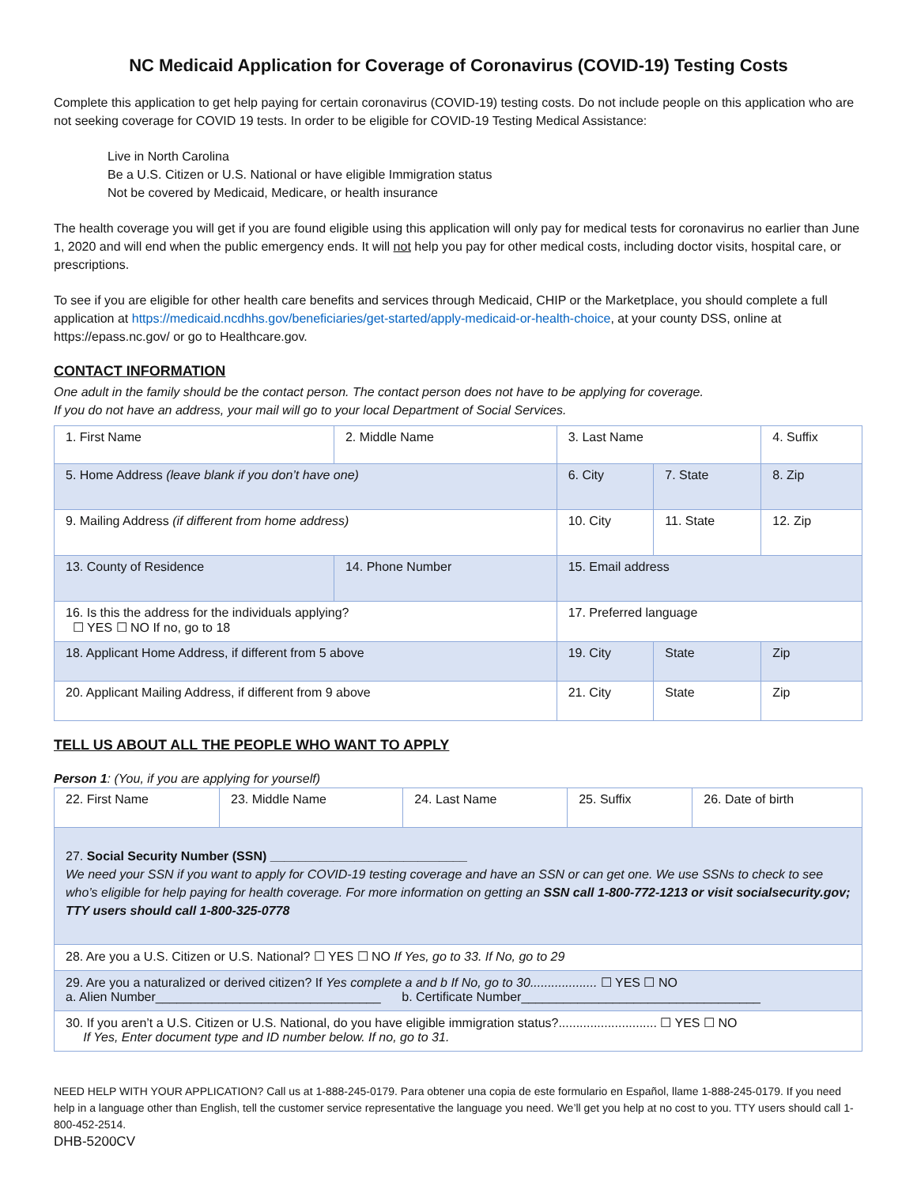NC Medicaid Application for Coverage of Coronavirus (COVID-19) Testing Costs
Complete this application to get help paying for certain coronavirus (COVID-19) testing costs. Do not include people on this application who are not seeking coverage for COVID 19 tests. In order to be eligible for COVID-19 Testing Medical Assistance:
Live in North Carolina
Be a U.S. Citizen or U.S. National or have eligible Immigration status
Not be covered by Medicaid, Medicare, or health insurance
The health coverage you will get if you are found eligible using this application will only pay for medical tests for coronavirus no earlier than June 1, 2020 and will end when the public emergency ends. It will not help you pay for other medical costs, including doctor visits, hospital care, or prescriptions.
To see if you are eligible for other health care benefits and services through Medicaid, CHIP or the Marketplace, you should complete a full application at https://medicaid.ncdhhs.gov/beneficiaries/get-started/apply-medicaid-or-health-choice, at your county DSS, online at https://epass.nc.gov/ or go to Healthcare.gov.
CONTACT INFORMATION
One adult in the family should be the contact person. The contact person does not have to be applying for coverage.
If you do not have an address, your mail will go to your local Department of Social Services.
| 1. First Name | | 2. Middle Name | 3. Last Name | | 4. Suffix |
| 5. Home Address (leave blank if you don’t have one) | | | 6. City | 7. State | 8. Zip |
| 9. Mailing Address (if different from home address) | | | 10. City | 11. State | 12. Zip |
| 13. County of Residence | 14. Phone Number | | 15. Email address | | |
| 16. Is this the address for the individuals applying? ☐ YES ☐ NO If no, go to 18 | | | 17. Preferred language | | |
| 18. Applicant Home Address, if different from 5 above | | | 19. City | State | Zip |
| 20. Applicant Mailing Address, if different from 9 above | | | 21. City | State | Zip |
TELL US ABOUT ALL THE PEOPLE WHO WANT TO APPLY
Person 1: (You, if you are applying for yourself)
| 22. First Name | 23. Middle Name | 24. Last Name | 25. Suffix | 26. Date of birth |
| 27. Social Security Number (SSN) ____________________________ We need your SSN if you want to apply for COVID-19 testing coverage and have an SSN or can get one. We use SSNs to check to see who’s eligible for help paying for health coverage. For more information on getting an SSN call 1-800-772-1213 or visit socialsecurity.gov; TTY users should call 1-800-325-0778 | | | | |
| 28. Are you a U.S. Citizen or U.S. National? ☐ YES ☐ NO If Yes, go to 33. If No, go to 29 | | | | |
| 29. Are you a naturalized or derived citizen? If Yes complete a and b If No, go to 30................... ☐ YES ☐ NO a. Alien Number________________________________ b. Certificate Number__________________________________ | | | | |
| 30. If you aren’t a U.S. Citizen or U.S. National, do you have eligible immigration status?............................ ☐ YES ☐ NO If Yes, Enter document type and ID number below. If no, go to 31. | | | | |
NEED HELP WITH YOUR APPLICATION? Call us at 1-888-245-0179. Para obtener una copia de este formulario en Español, llame 1-888-245-0179. If you need help in a language other than English, tell the customer service representative the language you need. We’ll get you help at no cost to you. TTY users should call 1-800-452-2514.
DHB-5200CV